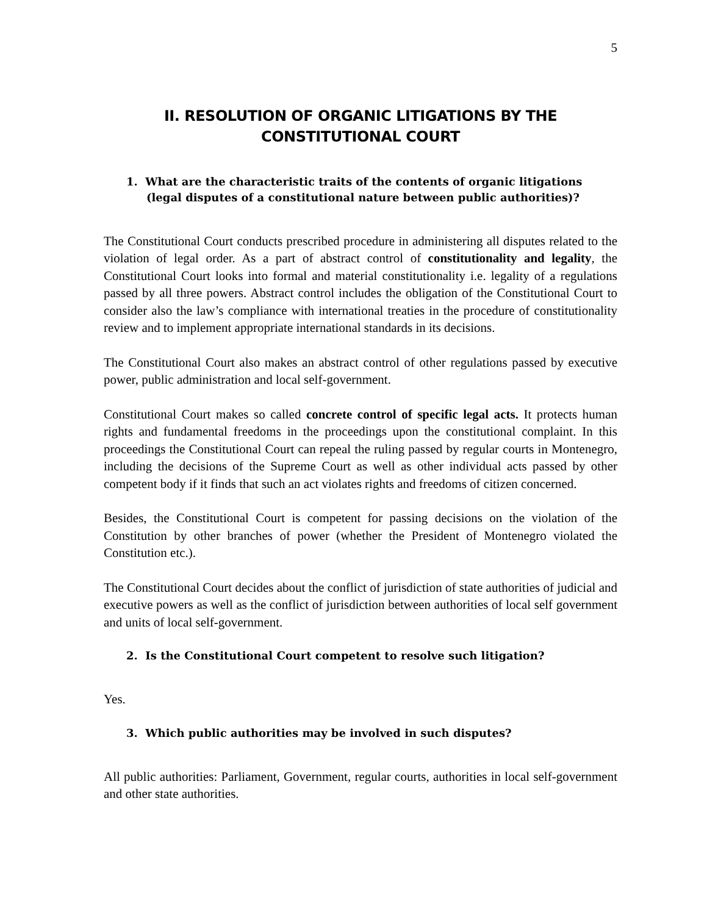5
II. RESOLUTION OF ORGANIC LITIGATIONS BY THE CONSTITUTIONAL COURT
1. What are the characteristic traits of the contents of organic litigations (legal disputes of a constitutional nature between public authorities)?
The Constitutional Court conducts prescribed procedure in administering all disputes related to the violation of legal order. As a part of abstract control of constitutionality and legality, the Constitutional Court looks into formal and material constitutionality i.e. legality of a regulations passed by all three powers. Abstract control includes the obligation of the Constitutional Court to consider also the law’s compliance with international treaties in the procedure of constitutionality review and to implement appropriate international standards in its decisions.
The Constitutional Court also makes an abstract control of other regulations passed by executive power, public administration and local self-government.
Constitutional Court makes so called concrete control of specific legal acts. It protects human rights and fundamental freedoms in the proceedings upon the constitutional complaint. In this proceedings the Constitutional Court can repeal the ruling passed by regular courts in Montenegro, including the decisions of the Supreme Court as well as other individual acts passed by other competent body if it finds that such an act violates rights and freedoms of citizen concerned.
Besides, the Constitutional Court is competent for passing decisions on the violation of the Constitution by other branches of power (whether the President of Montenegro violated the Constitution etc.).
The Constitutional Court decides about the conflict of jurisdiction of state authorities of judicial and executive powers as well as the conflict of jurisdiction between authorities of local self government and units of local self-government.
2. Is the Constitutional Court competent to resolve such litigation?
Yes.
3. Which public authorities may be involved in such disputes?
All public authorities: Parliament, Government, regular courts, authorities in local self-government and other state authorities.